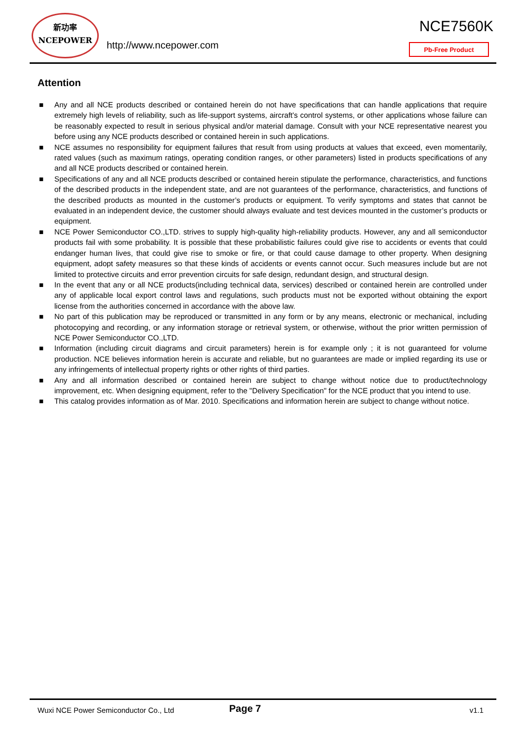新功率
NCEPOWER
http://www.ncepower.com
NCE7560K
Pb-Free Product
Attention
■ Any and all NCE products described or contained herein do not have specifications that can handle applications that require extremely high levels of reliability, such as life-support systems, aircraft's control systems, or other applications whose failure can be reasonably expected to result in serious physical and/or material damage. Consult with your NCE representative nearest you before using any NCE products described or contained herein in such applications.
■ NCE assumes no responsibility for equipment failures that result from using products at values that exceed, even momentarily, rated values (such as maximum ratings, operating condition ranges, or other parameters) listed in products specifications of any and all NCE products described or contained herein.
■ Specifications of any and all NCE products described or contained herein stipulate the performance, characteristics, and functions of the described products in the independent state, and are not guarantees of the performance, characteristics, and functions of the described products as mounted in the customer’s products or equipment. To verify symptoms and states that cannot be evaluated in an independent device, the customer should always evaluate and test devices mounted in the customer’s products or equipment.
■ NCE Power Semiconductor CO.,LTD. strives to supply high-quality high-reliability products. However, any and all semiconductor products fail with some probability. It is possible that these probabilistic failures could give rise to accidents or events that could endanger human lives, that could give rise to smoke or fire, or that could cause damage to other property. When designing equipment, adopt safety measures so that these kinds of accidents or events cannot occur. Such measures include but are not limited to protective circuits and error prevention circuits for safe design, redundant design, and structural design.
■ In the event that any or all NCE products(including technical data, services) described or contained herein are controlled under any of applicable local export control laws and regulations, such products must not be exported without obtaining the export license from the authorities concerned in accordance with the above law.
■ No part of this publication may be reproduced or transmitted in any form or by any means, electronic or mechanical, including photocopying and recording, or any information storage or retrieval system, or otherwise, without the prior written permission of NCE Power Semiconductor CO.,LTD.
■ Information (including circuit diagrams and circuit parameters) herein is for example only ; it is not guaranteed for volume production. NCE believes information herein is accurate and reliable, but no guarantees are made or implied regarding its use or any infringements of intellectual property rights or other rights of third parties.
■ Any and all information described or contained herein are subject to change without notice due to product/technology improvement, etc. When designing equipment, refer to the "Delivery Specification" for the NCE product that you intend to use.
■ This catalog provides information as of Mar. 2010. Specifications and information herein are subject to change without notice.
Wuxi NCE Power Semiconductor Co., Ltd Page 7 v1.1